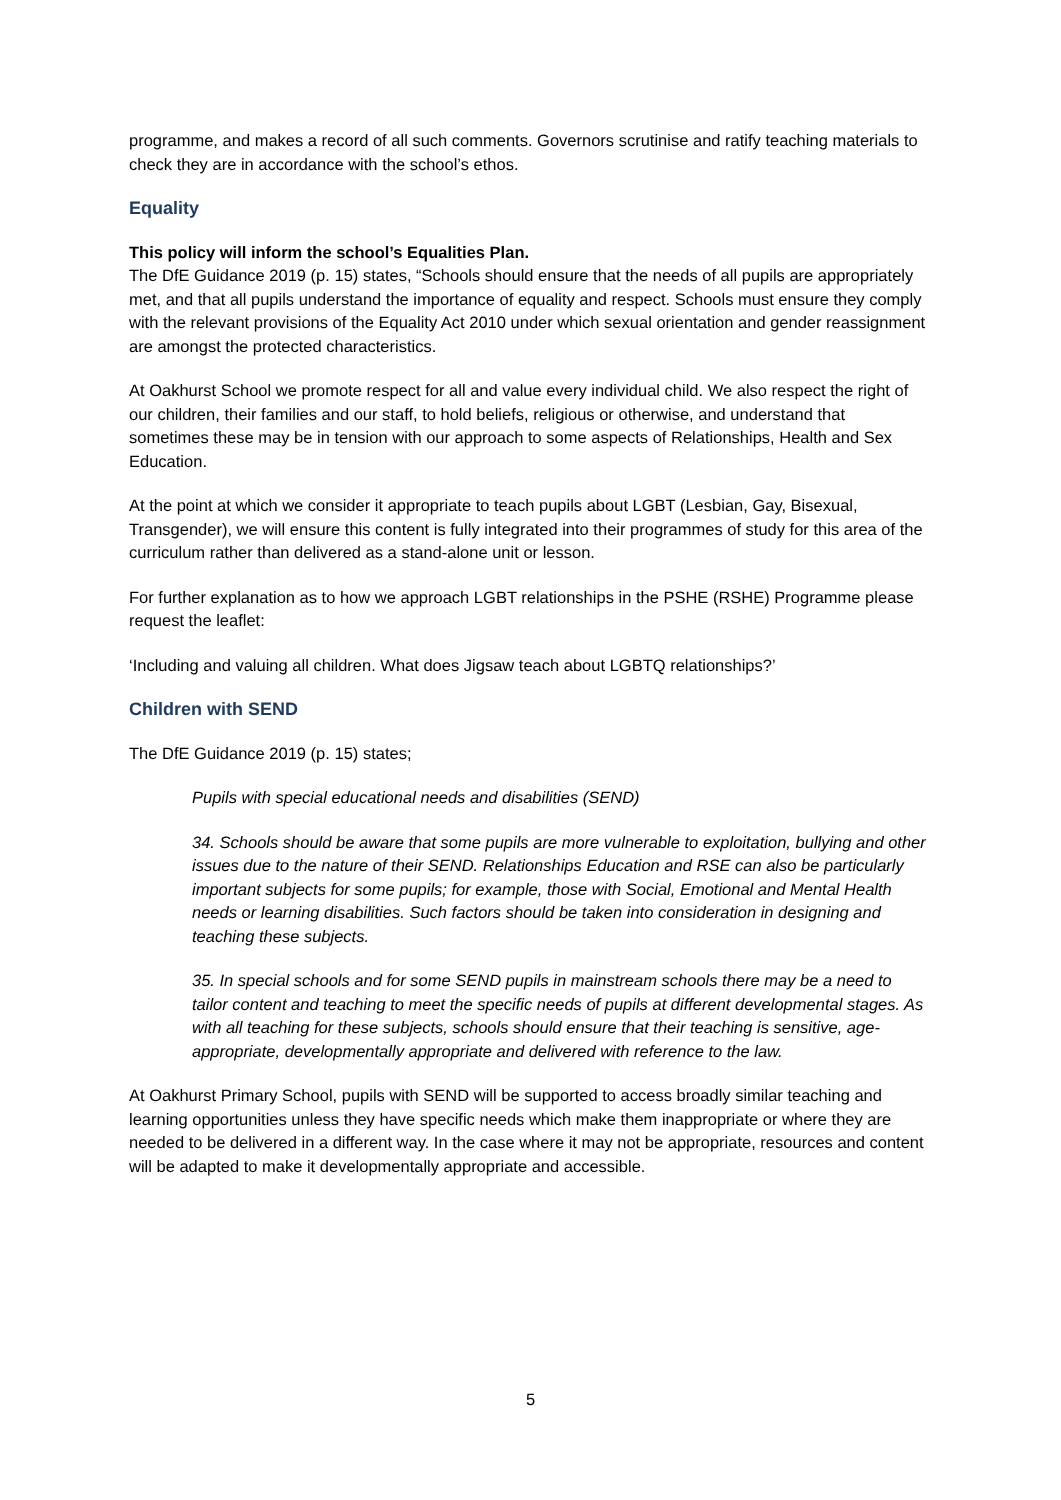programme, and makes a record of all such comments. Governors scrutinise and ratify teaching materials to check they are in accordance with the school’s ethos.
Equality
This policy will inform the school’s Equalities Plan.
The DfE Guidance 2019 (p. 15) states, “Schools should ensure that the needs of all pupils are appropriately met, and that all pupils understand the importance of equality and respect. Schools must ensure they comply with the relevant provisions of the Equality Act 2010 under which sexual orientation and gender reassignment are amongst the protected characteristics.
At Oakhurst School we promote respect for all and value every individual child. We also respect the right of our children, their families and our staff, to hold beliefs, religious or otherwise, and understand that sometimes these may be in tension with our approach to some aspects of Relationships, Health and Sex Education.
At the point at which we consider it appropriate to teach pupils about LGBT (Lesbian, Gay, Bisexual, Transgender), we will ensure this content is fully integrated into their programmes of study for this area of the curriculum rather than delivered as a stand-alone unit or lesson.
For further explanation as to how we approach LGBT relationships in the PSHE (RSHE) Programme please request the leaflet:
‘Including and valuing all children. What does Jigsaw teach about LGBTQ relationships?’
Children with SEND
The DfE Guidance 2019 (p. 15) states;
Pupils with special educational needs and disabilities (SEND)
34. Schools should be aware that some pupils are more vulnerable to exploitation, bullying and other issues due to the nature of their SEND. Relationships Education and RSE can also be particularly important subjects for some pupils; for example, those with Social, Emotional and Mental Health needs or learning disabilities. Such factors should be taken into consideration in designing and teaching these subjects.
35. In special schools and for some SEND pupils in mainstream schools there may be a need to tailor content and teaching to meet the specific needs of pupils at different developmental stages. As with all teaching for these subjects, schools should ensure that their teaching is sensitive, age-appropriate, developmentally appropriate and delivered with reference to the law.
At Oakhurst Primary School, pupils with SEND will be supported to access broadly similar teaching and learning opportunities unless they have specific needs which make them inappropriate or where they are needed to be delivered in a different way. In the case where it may not be appropriate, resources and content will be adapted to make it developmentally appropriate and accessible.
5